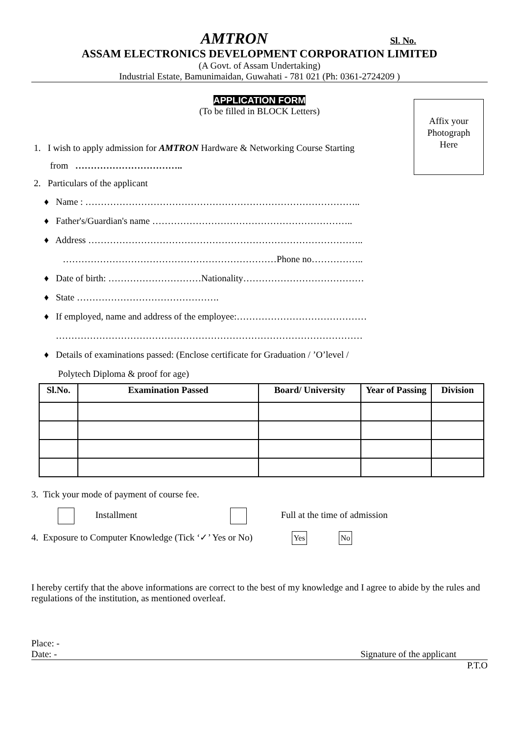AMTRON Sl. No.
ASSAM ELECTRONICS DEVELOPMENT CORPORATION LIMITED
(A Govt. of Assam Undertaking)
Industrial Estate, Bamunimaidan, Guwahati - 781 021 (Ph: 0361-2724209 )
Affix your
Photograph
Here
APPLICATION FORM
(To be filled in BLOCK Letters)
1. I wish to apply admission for AMTRON Hardware & Networking Course Starting
from ……………………………..
2. Particulars of the applicant
♦ Name : ……………………………………………………………………………..
♦ Father's/Guardian's name ………………………………………………………..
♦ Address ……………………………………………………………………………..
……………………………………………………………Phone no……………..
♦ Date of birth: …………………………Nationality…………………………………
♦ State ……………………………………….
♦ If employed, name and address of the employee:……………………………………
………………………………………………………………………………………
♦ Details of examinations passed: (Enclose certificate for Graduation / ’O’level /
Polytech Diploma & proof for age)
| Sl.No. | Examination Passed | Board/ University | Year of Passing | Division |
| --- | --- | --- | --- | --- |
3. Tick your mode of payment of course fee.
Installment Full at the time of admission
4. Exposure to Computer Knowledge (Tick ‘✓’ Yes or No) Yes No
I hereby certify that the above informations are correct to the best of my knowledge and I agree to abide by the rules and regulations of the institution, as mentioned overleaf.
Place: -
Date: - Signature of the applicant
P.T.O